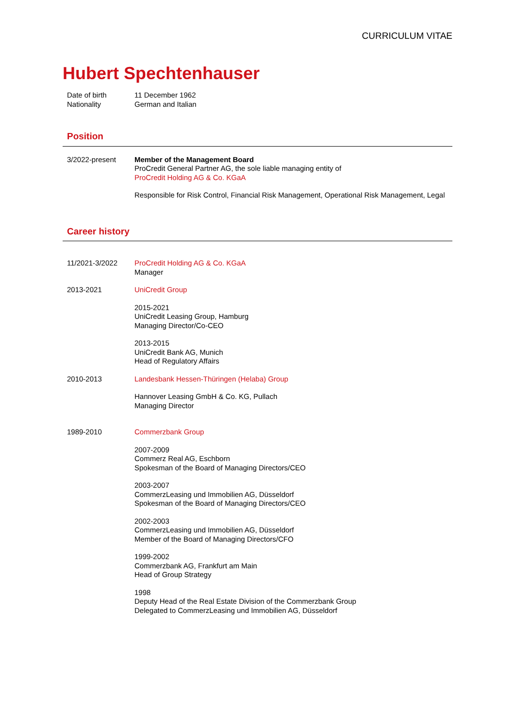CURRICULUM VITAE
Hubert Spechtenhauser
Date of birth 11 December 1962
Nationality German and Italian
Position
3/2022-present Member of the Management Board
ProCredit General Partner AG, the sole liable managing entity of
ProCredit Holding AG & Co. KGaA
Responsible for Risk Control, Financial Risk Management, Operational Risk Management, Legal
Career history
11/2021-3/2022 ProCredit Holding AG & Co. KGaA
Manager
2013-2021 UniCredit Group
2015-2021
UniCredit Leasing Group, Hamburg
Managing Director/Co-CEO
2013-2015
UniCredit Bank AG, Munich
Head of Regulatory Affairs
2010-2013 Landesbank Hessen-Thüringen (Helaba) Group
Hannover Leasing GmbH & Co. KG, Pullach
Managing Director
1989-2010 Commerzbank Group
2007-2009
Commerz Real AG, Eschborn
Spokesman of the Board of Managing Directors/CEO
2003-2007
CommerzLeasing und Immobilien AG, Düsseldorf
Spokesman of the Board of Managing Directors/CEO
2002-2003
CommerzLeasing und Immobilien AG, Düsseldorf
Member of the Board of Managing Directors/CFO
1999-2002
Commerzbank AG, Frankfurt am Main
Head of Group Strategy
1998
Deputy Head of the Real Estate Division of the Commerzbank Group
Delegated to CommerzLeasing und Immobilien AG, Düsseldorf